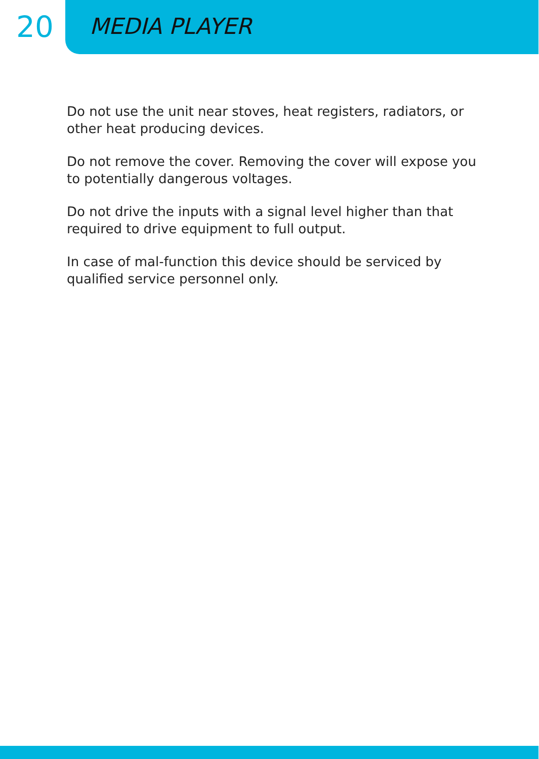20
MEDIA PLAYER
Do not use the unit near stoves, heat registers, radiators, or other heat producing devices.
Do not remove the cover. Removing the cover will expose you to potentially dangerous voltages.
Do not drive the inputs with a signal level higher than that required to drive equipment to full output.
In case of mal-function this device should be serviced by qualified service personnel only.